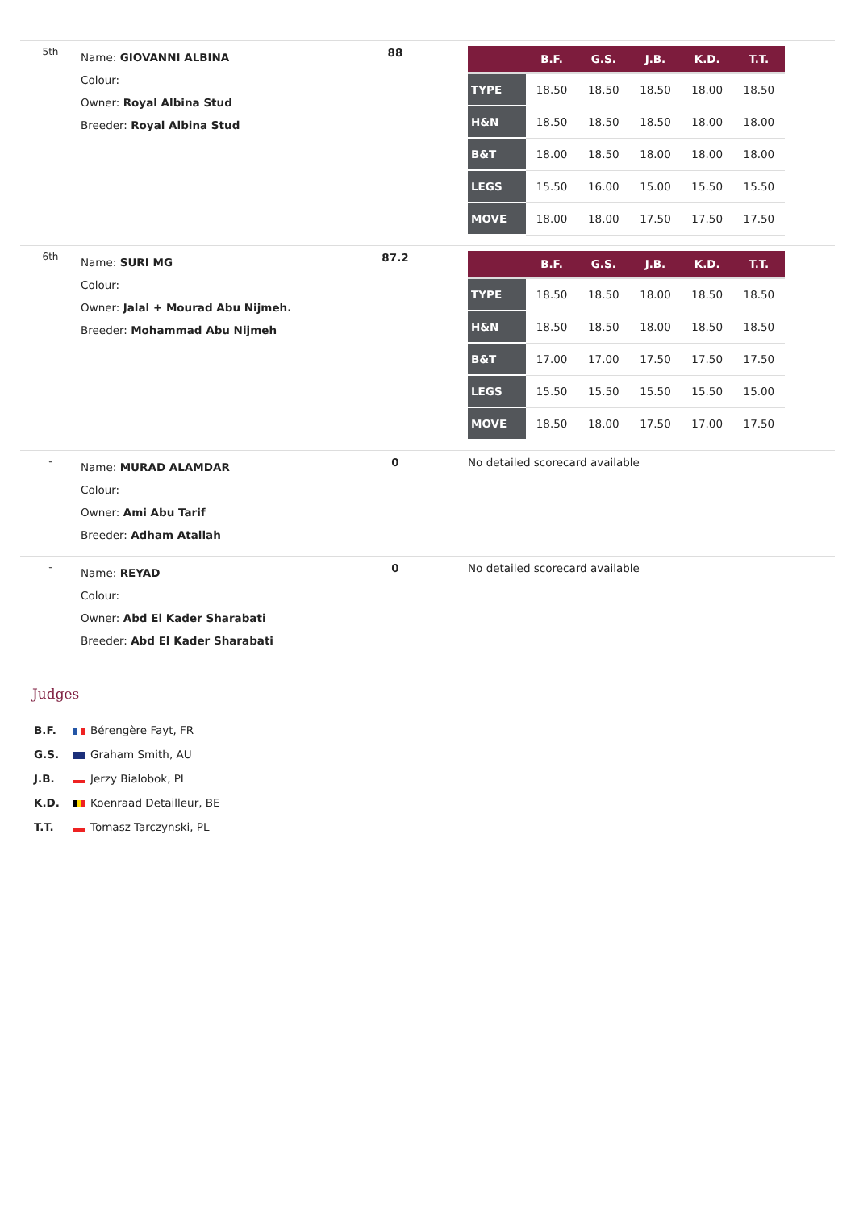| 5th | Name: GIOVANNI ALBINA Colour: Owner: Royal Albina Stud Breeder: Royal Albina Stud | 88 | / / B.F. / G.S. / J.B. / K.D. / T.T. / / --- / --- / --- / --- / --- / --- / / TYPE / 18.50 / 18.50 / 18.50 / 18.00 / 18.50 / / H&N / 18.50 / 18.50 / 18.50 / 18.00 / 18.00 / / B&T / 18.00 / 18.50 / 18.00 / 18.00 / 18.00 / / LEGS / 15.50 / 16.00 / 15.00 / 15.50 / 15.50 / / MOVE / 18.00 / 18.00 / 17.50 / 17.50 / 17.50 / |
| 6th | Name: SURI MG Colour: Owner: Jalal + Mourad Abu Nijmeh. Breeder: Mohammad Abu Nijmeh | 87.2 | / / B.F. / G.S. / J.B. / K.D. / T.T. / / --- / --- / --- / --- / --- / --- / / TYPE / 18.50 / 18.50 / 18.00 / 18.50 / 18.50 / / H&N / 18.50 / 18.50 / 18.00 / 18.50 / 18.50 / / B&T / 17.00 / 17.00 / 17.50 / 17.50 / 17.50 / / LEGS / 15.50 / 15.50 / 15.50 / 15.50 / 15.00 / / MOVE / 18.50 / 18.00 / 17.50 / 17.00 / 17.50 / |
| - | Name: MURAD ALAMDAR Colour: Owner: Ami Abu Tarif Breeder: Adham Atallah | 0 | No detailed scorecard available |
| - | Name: REYAD Colour: Owner: Abd El Kader Sharabati Breeder: Abd El Kader Sharabati | 0 | No detailed scorecard available |
Judges
B.F. Bérengère Fayt, FR
G.S. Graham Smith, AU
J.B. Jerzy Bialobok, PL
K.D. Koenraad Detailleur, BE
T.T. Tomasz Tarczynski, PL